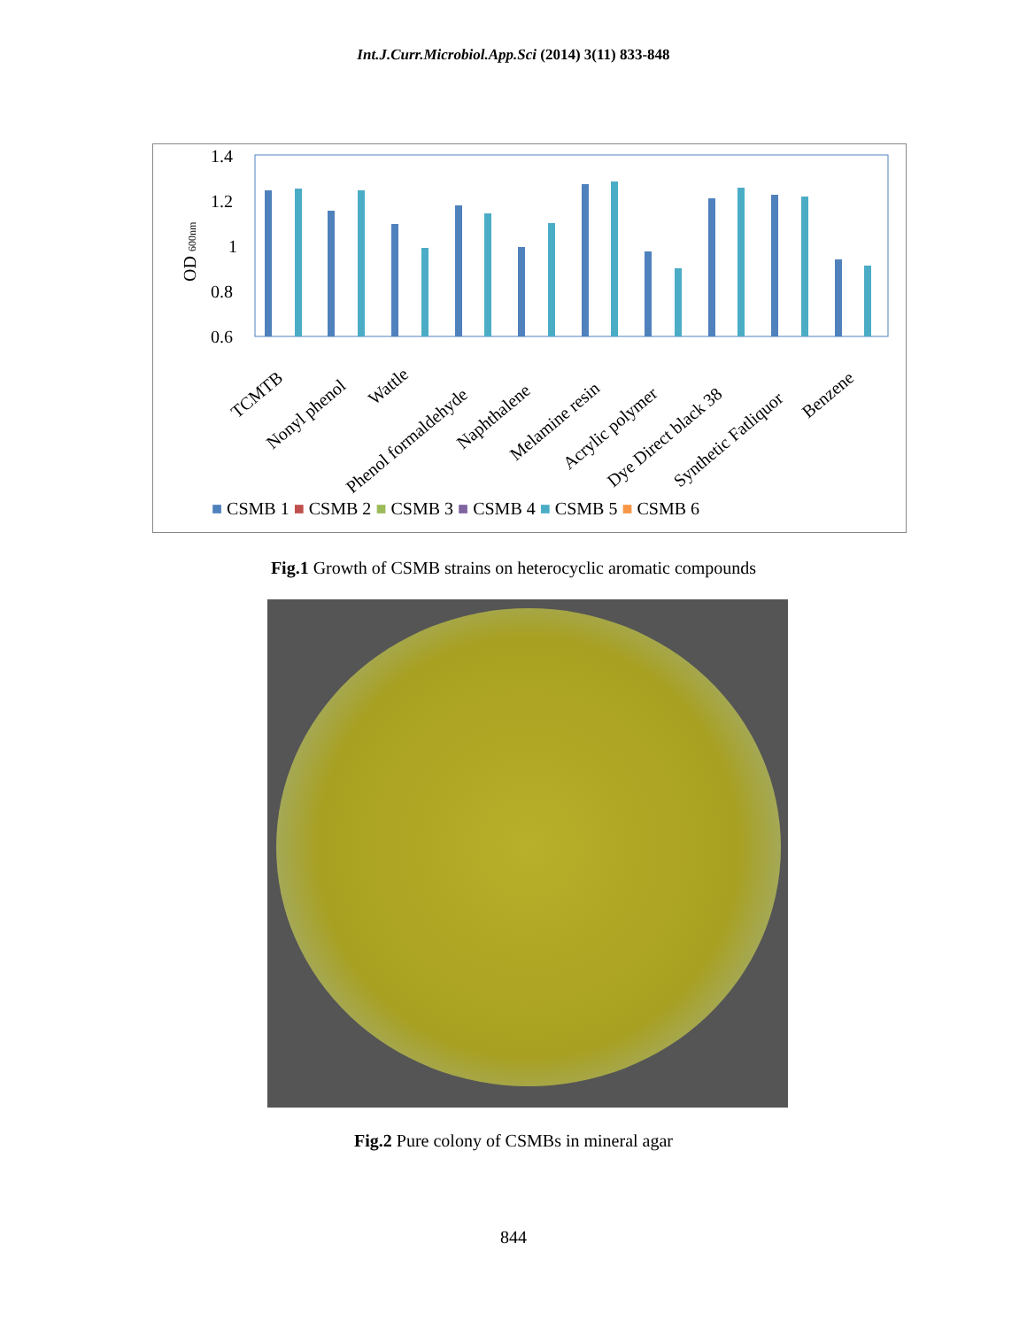Int.J.Curr.Microbiol.App.Sci (2014) 3(11) 833-848
1.4
1.2
1
0.8
0.6
OD 600nm
TCMTB
Nonyl phenol
Wattle
Phenol formaldehyde
Naphthalene
Melamine resin
Acrylic polymer
Dye Direct black 38
Synthetic Fatliquor
Benzene
■ CSMB 1 ■ CSMB 2 ■ CSMB 3 ■ CSMB 4 ■ CSMB 5 ■ CSMB 6
Fig.1 Growth of CSMB strains on heterocyclic aromatic compounds
Fig.2 Pure colony of CSMBs in mineral agar
844